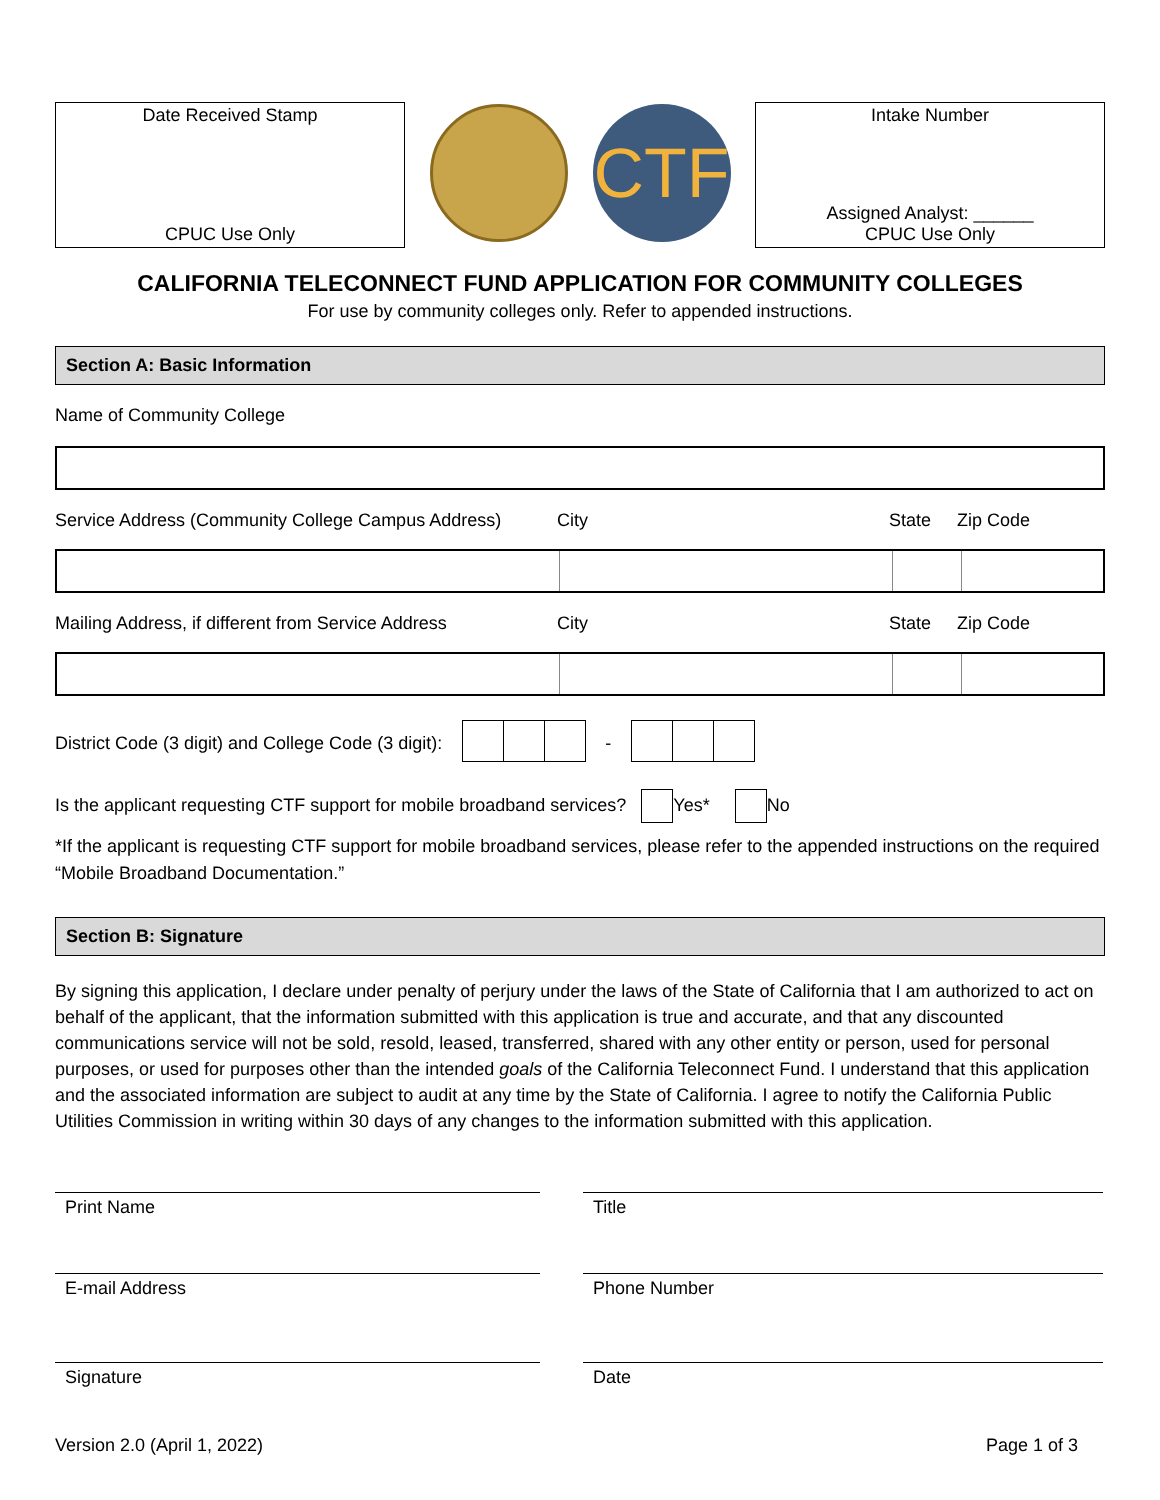Date Received Stamp
CPUC Use Only
CTF
Intake Number
Assigned Analyst: ______
CPUC Use Only
CALIFORNIA TELECONNECT FUND APPLICATION FOR COMMUNITY COLLEGES
For use by community colleges only. Refer to appended instructions.
Section A: Basic Information
Name of Community College
Service Address (Community College Campus Address) City State Zip Code
Mailing Address, if different from Service Address City State Zip Code
District Code (3 digit) and College Code (3 digit): -
Is the applicant requesting CTF support for mobile broadband services? Yes* No
*If the applicant is requesting CTF support for mobile broadband services, please refer to the appended instructions on the required “Mobile Broadband Documentation.”
Section B: Signature
By signing this application, I declare under penalty of perjury under the laws of the State of California that I am authorized to act on behalf of the applicant, that the information submitted with this application is true and accurate, and that any discounted communications service will not be sold, resold, leased, transferred, shared with any other entity or person, used for personal purposes, or used for purposes other than the intended goals of the California Teleconnect Fund. I understand that this application and the associated information are subject to audit at any time by the State of California. I agree to notify the California Public Utilities Commission in writing within 30 days of any changes to the information submitted with this application.
Print Name
Title
E-mail Address
Phone Number
Signature
Date
Version 2.0 (April 1, 2022) Page 1 of 3